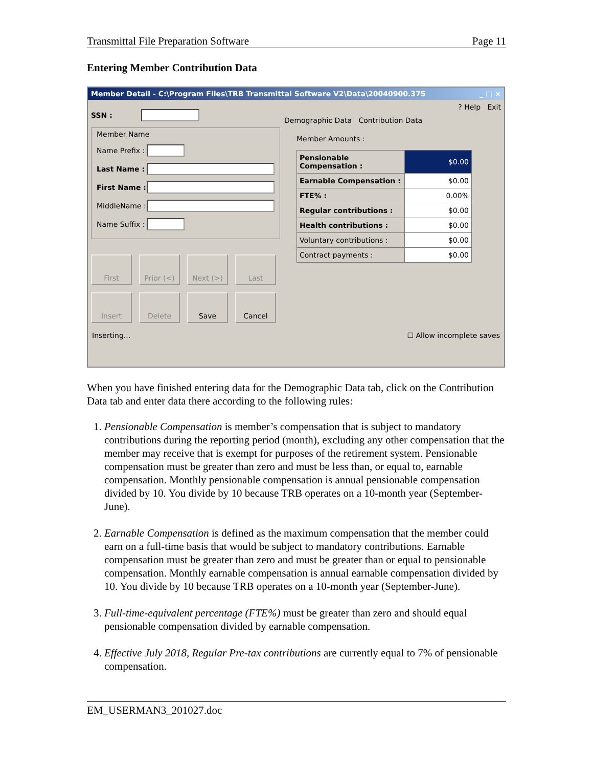Transmittal File Preparation Software Page 11
Entering Member Contribution Data
Member Detail - C:\Program Files\TRB Transmittal Software V2\Data\20040900.375 _ □ ×
SSN :
Member Name
Name Prefix :
Last Name :
First Name :
MiddleName :
Name Suffix :
First
Prior (<)
Next (>)
Last
Insert
Delete
Save
Cancel
? Help Exit
Demographic Data Contribution Data
Member Amounts :
| Pensionable Compensation : | $0.00 |
| Earnable Compensation : | $0.00 |
| FTE% : | 0.00% |
| Regular contributions : | $0.00 |
| Health contributions : | $0.00 |
| Voluntary contributions : | $0.00 |
| Contract payments : | $0.00 |
Inserting... ☐ Allow incomplete saves
When you have finished entering data for the Demographic Data tab, click on the Contribution Data tab and enter data there according to the following rules:
1. Pensionable Compensation is member’s compensation that is subject to mandatory contributions during the reporting period (month), excluding any other compensation that the member may receive that is exempt for purposes of the retirement system. Pensionable compensation must be greater than zero and must be less than, or equal to, earnable compensation. Monthly pensionable compensation is annual pensionable compensation divided by 10. You divide by 10 because TRB operates on a 10-month year (September-June).
2. Earnable Compensation is defined as the maximum compensation that the member could earn on a full-time basis that would be subject to mandatory contributions. Earnable compensation must be greater than zero and must be greater than or equal to pensionable compensation. Monthly earnable compensation is annual earnable compensation divided by 10. You divide by 10 because TRB operates on a 10-month year (September-June).
3. Full-time-equivalent percentage (FTE%) must be greater than zero and should equal pensionable compensation divided by earnable compensation.
4. Effective July 2018, Regular Pre-tax contributions are currently equal to 7% of pensionable compensation.
EM_USERMAN3_201027.doc